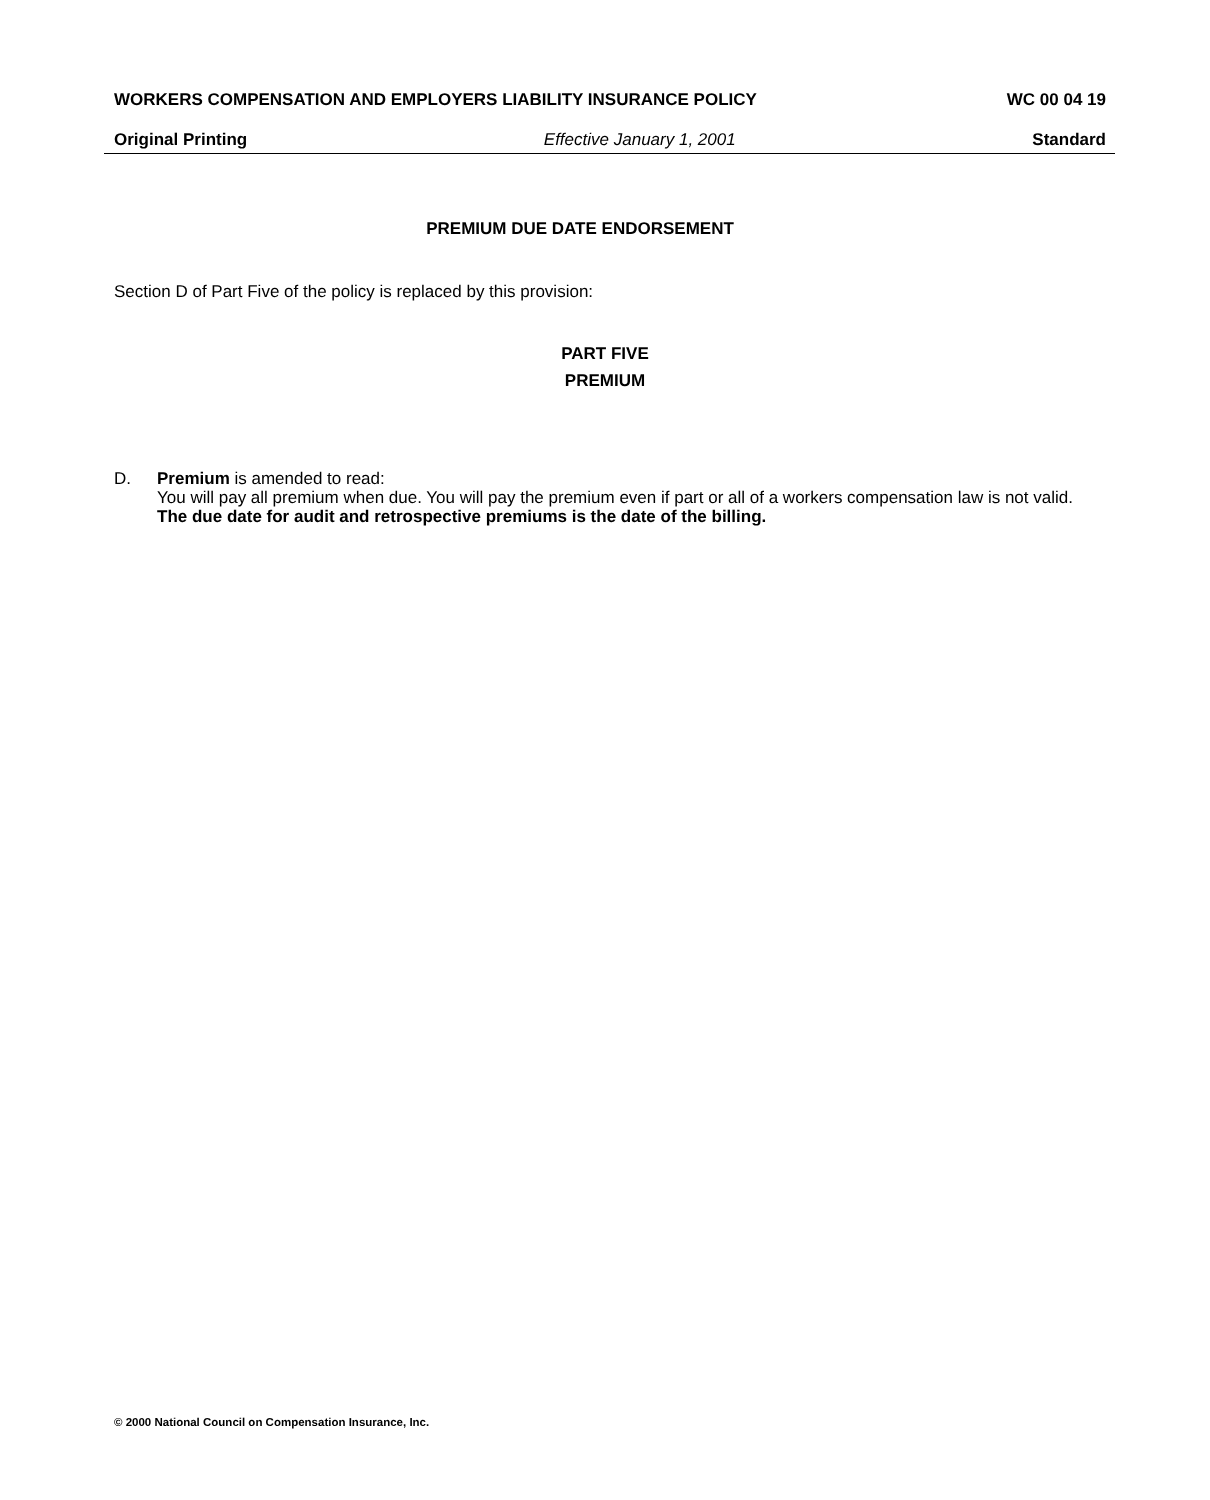WORKERS COMPENSATION AND EMPLOYERS LIABILITY INSURANCE POLICY WC 00 04 19
Original Printing Effective January 1, 2001 Standard
PREMIUM DUE DATE ENDORSEMENT
Section D of Part Five of the policy is replaced by this provision:
PART FIVE
PREMIUM
D. Premium is amended to read:
You will pay all premium when due. You will pay the premium even if part or all of a workers compensation law is not valid. The due date for audit and retrospective premiums is the date of the billing.
© 2000 National Council on Compensation Insurance, Inc.